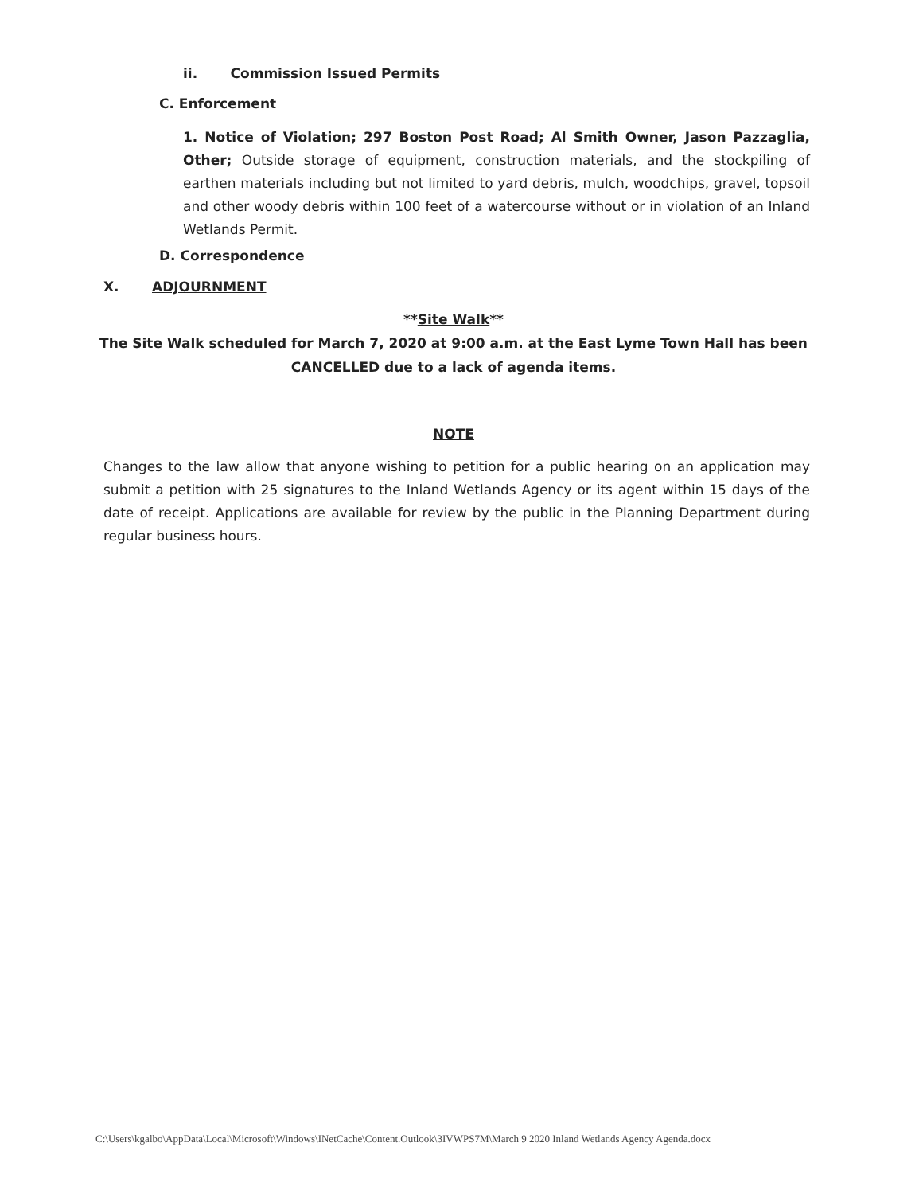ii. Commission Issued Permits
C. Enforcement
1. Notice of Violation; 297 Boston Post Road; Al Smith Owner, Jason Pazzaglia, Other; Outside storage of equipment, construction materials, and the stockpiling of earthen materials including but not limited to yard debris, mulch, woodchips, gravel, topsoil and other woody debris within 100 feet of a watercourse without or in violation of an Inland Wetlands Permit.
D. Correspondence
X. ADJOURNMENT
**Site Walk**
The Site Walk scheduled for March 7, 2020 at 9:00 a.m. at the East Lyme Town Hall has been CANCELLED due to a lack of agenda items.
NOTE
Changes to the law allow that anyone wishing to petition for a public hearing on an application may submit a petition with 25 signatures to the Inland Wetlands Agency or its agent within 15 days of the date of receipt. Applications are available for review by the public in the Planning Department during regular business hours.
C:\Users\kgalbo\AppData\Local\Microsoft\Windows\INetCache\Content.Outlook\3IVWPS7M\March 9 2020 Inland Wetlands Agency Agenda.docx